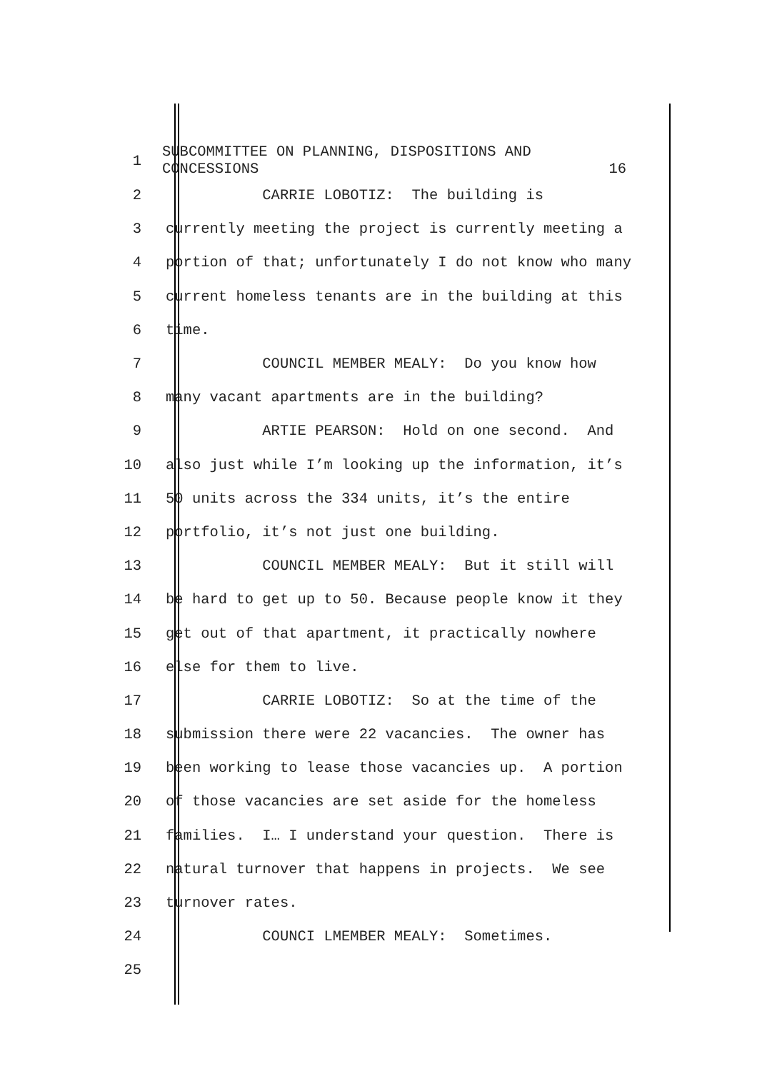1
SUBCOMMITTEE ON PLANNING, DISPOSITIONS AND
CONCESSIONS 16
2
CARRIE LOBOTIZ: The building is
3
currently meeting the project is currently meeting a
4
portion of that; unfortunately I do not know who many
5
current homeless tenants are in the building at this
6
time.
7
COUNCIL MEMBER MEALY: Do you know how
8
many vacant apartments are in the building?
9
ARTIE PEARSON: Hold on one second. And
10
also just while I’m looking up the information, it’s
11
50 units across the 334 units, it’s the entire
12
portfolio, it’s not just one building.
13
COUNCIL MEMBER MEALY: But it still will
14
be hard to get up to 50. Because people know it they
15
get out of that apartment, it practically nowhere
16
else for them to live.
17
CARRIE LOBOTIZ: So at the time of the
18
submission there were 22 vacancies. The owner has
19
been working to lease those vacancies up. A portion
20
of those vacancies are set aside for the homeless
21
families. I… I understand your question. There is
22
natural turnover that happens in projects. We see
23
turnover rates.
24
COUNCI LMEMBER MEALY: Sometimes.
25